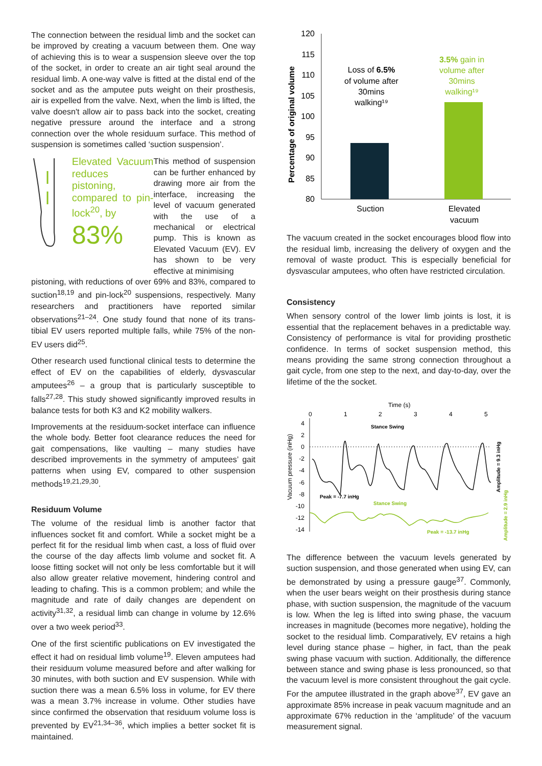The connection between the residual limb and the socket can be improved by creating a vacuum between them. One way of achieving this is to wear a suspension sleeve over the top of the socket, in order to create an air tight seal around the residual limb. A one-way valve is fitted at the distal end of the socket and as the amputee puts weight on their prosthesis, air is expelled from the valve. Next, when the limb is lifted, the valve doesn't allow air to pass back into the socket, creating negative pressure around the interface and a strong connection over the whole residuum surface. This method of suspension is sometimes called ‘suction suspension’.
Elevated Vacuum reduces pistoning, compared to pin-lock<sup>20</sup>, by
83%
This method of suspension can be further enhanced by drawing more air from the interface, increasing the level of vacuum generated with the use of a mechanical or electrical pump. This is known as Elevated Vacuum (EV). EV has shown to be very effective at minimising
pistoning, with reductions of over 69% and 83%, compared to suction<sup>18,19</sup> and pin-lock<sup>20</sup> suspensions, respectively. Many researchers and practitioners have reported similar observations<sup>21–24</sup>. One study found that none of its trans-tibial EV users reported multiple falls, while 75% of the non-EV users did<sup>25</sup>.
Other research used functional clinical tests to determine the effect of EV on the capabilities of elderly, dysvascular amputees<sup>26</sup> – a group that is particularly susceptible to falls<sup>27,28</sup>. This study showed significantly improved results in balance tests for both K3 and K2 mobility walkers.
Improvements at the residuum-socket interface can influence the whole body. Better foot clearance reduces the need for gait compensations, like vaulting – many studies have described improvements in the symmetry of amputees’ gait patterns when using EV, compared to other suspension methods<sup>19,21,29,30</sup>.
Residuum Volume
The volume of the residual limb is another factor that influences socket fit and comfort. While a socket might be a perfect fit for the residual limb when cast, a loss of fluid over the course of the day affects limb volume and socket fit. A loose fitting socket will not only be less comfortable but it will also allow greater relative movement, hindering control and leading to chafing. This is a common problem; and while the magnitude and rate of daily changes are dependent on activity<sup>31,32</sup>, a residual limb can change in volume by 12.6% over a two week period<sup>33</sup>.
One of the first scientific publications on EV investigated the effect it had on residual limb volume<sup>19</sup>. Eleven amputees had their residuum volume measured before and after walking for 30 minutes, with both suction and EV suspension. While with suction there was a mean 6.5% loss in volume, for EV there was a mean 3.7% increase in volume. Other studies have since confirmed the observation that residuum volume loss is prevented by EV<sup>21,34–36</sup>, which implies a better socket fit is maintained.
Percentage of original volume
120
115
110
105
100
95
90
85
80
Loss of 6.5%
of volume after
30mins
walking¹⁹
3.5% gain in
volume after
30mins
walking¹⁹
Suction
Elevated
vacuum
The vacuum created in the socket encourages blood flow into the residual limb, increasing the delivery of oxygen and the removal of waste product. This is especially beneficial for dysvascular amputees, who often have restricted circulation.
Consistency
When sensory control of the lower limb joints is lost, it is essential that the replacement behaves in a predictable way. Consistency of performance is vital for providing prosthetic confidence. In terms of socket suspension method, this means providing the same strong connection throughout a gait cycle, from one step to the next, and day-to-day, over the lifetime of the the socket.
Time (s)
0
1
2
3
4
5
Vacuum pressure (inHg)
4
2
0
-2
-4
-6
-8
-10
-12
-14
Stance Swing
Peak = -7.7 inHg
Stance Swing
Peak = -13.7 inHg
Amplitude = 9.3 inHg
Amplitude = 2.9 inHg
The difference between the vacuum levels generated by suction suspension, and those generated when using EV, can be demonstrated by using a pressure gauge<sup>37</sup>. Commonly, when the user bears weight on their prosthesis during stance phase, with suction suspension, the magnitude of the vacuum is low. When the leg is lifted into swing phase, the vacuum increases in magnitude (becomes more negative), holding the socket to the residual limb. Comparatively, EV retains a high level during stance phase – higher, in fact, than the peak swing phase vacuum with suction. Additionally, the difference between stance and swing phase is less pronounced, so that the vacuum level is more consistent throughout the gait cycle. For the amputee illustrated in the graph above<sup>37</sup>, EV gave an approximate 85% increase in peak vacuum magnitude and an approximate 67% reduction in the ‘amplitude’ of the vacuum measurement signal.